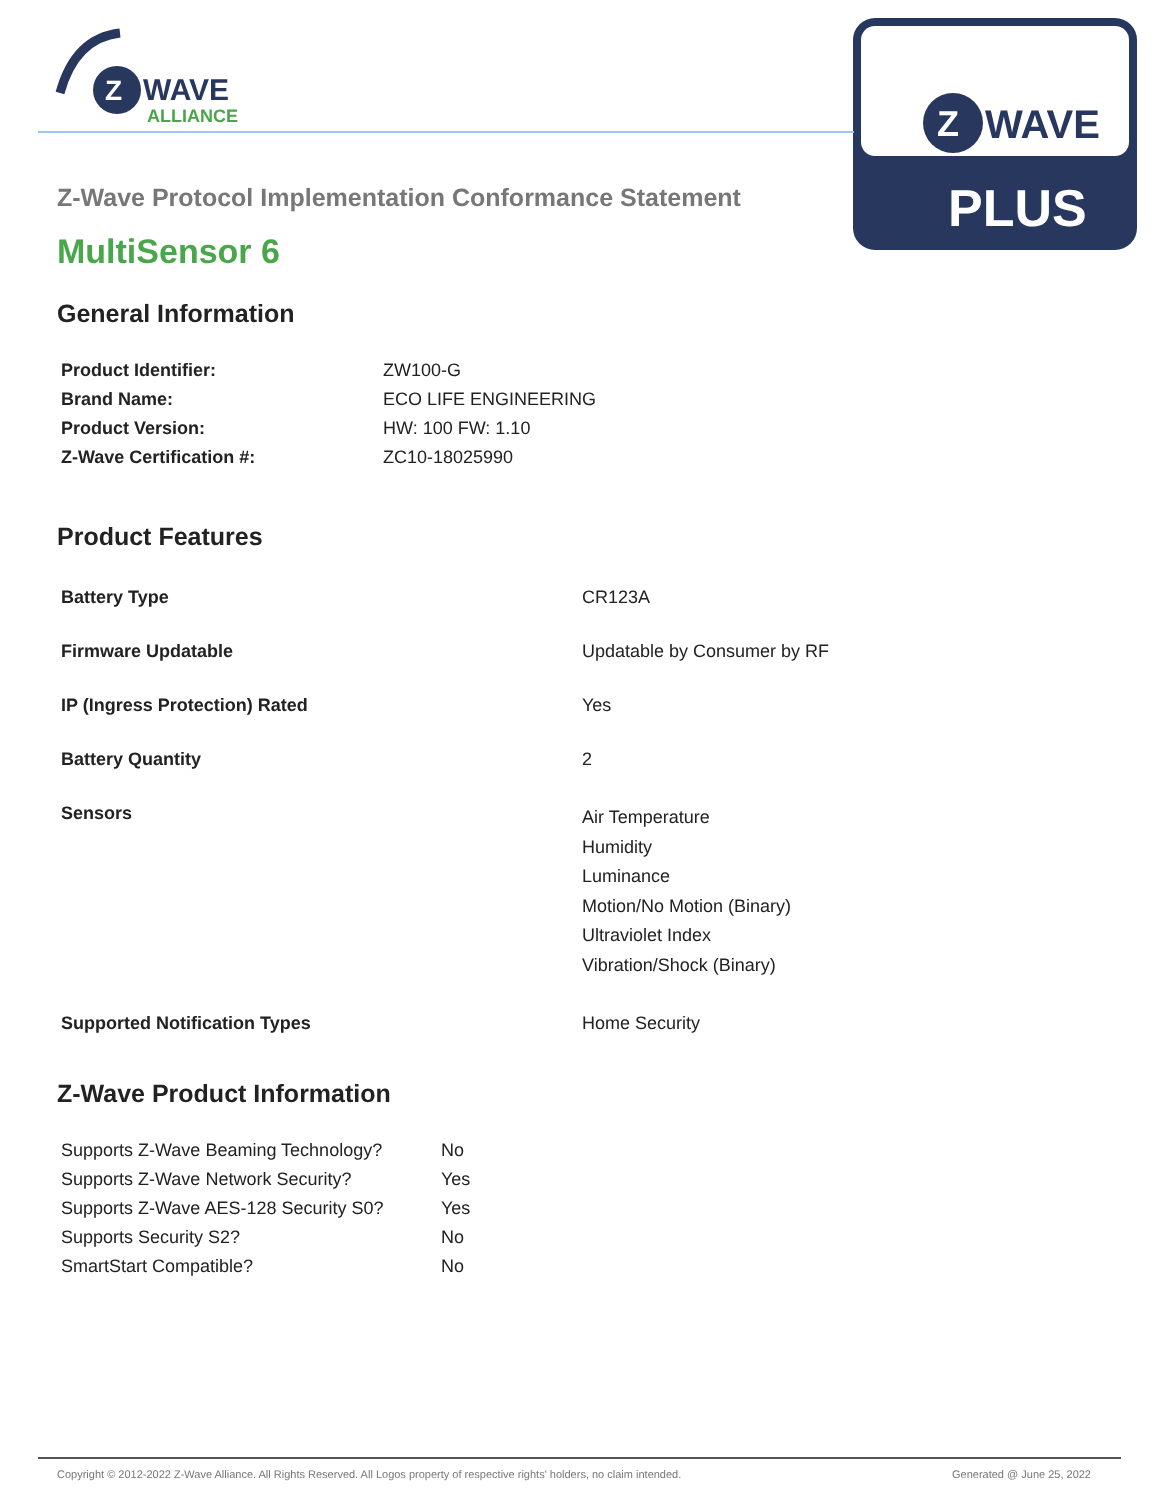Z
WAVE
ALLIANCE
Z
WAVE
PLUS
Z-Wave Protocol Implementation Conformance Statement
MultiSensor 6
General Information
| Product Identifier: | ZW100-G |
| Brand Name: | ECO LIFE ENGINEERING |
| Product Version: | HW: 100 FW: 1.10 |
| Z-Wave Certification #: | ZC10-18025990 |
Product Features
| Battery Type | CR123A |
| Firmware Updatable | Updatable by Consumer by RF |
| IP (Ingress Protection) Rated | Yes |
| Battery Quantity | 2 |
| Sensors | Air Temperature Humidity Luminance Motion/No Motion (Binary) Ultraviolet Index Vibration/Shock (Binary) |
| Supported Notification Types | Home Security |
Z-Wave Product Information
| Supports Z-Wave Beaming Technology? | No |
| Supports Z-Wave Network Security? | Yes |
| Supports Z-Wave AES-128 Security S0? | Yes |
| Supports Security S2? | No |
| SmartStart Compatible? | No |
Copyright © 2012-2022 Z-Wave Alliance. All Rights Reserved. All Logos property of respective rights' holders, no claim intended. Generated @ June 25, 2022